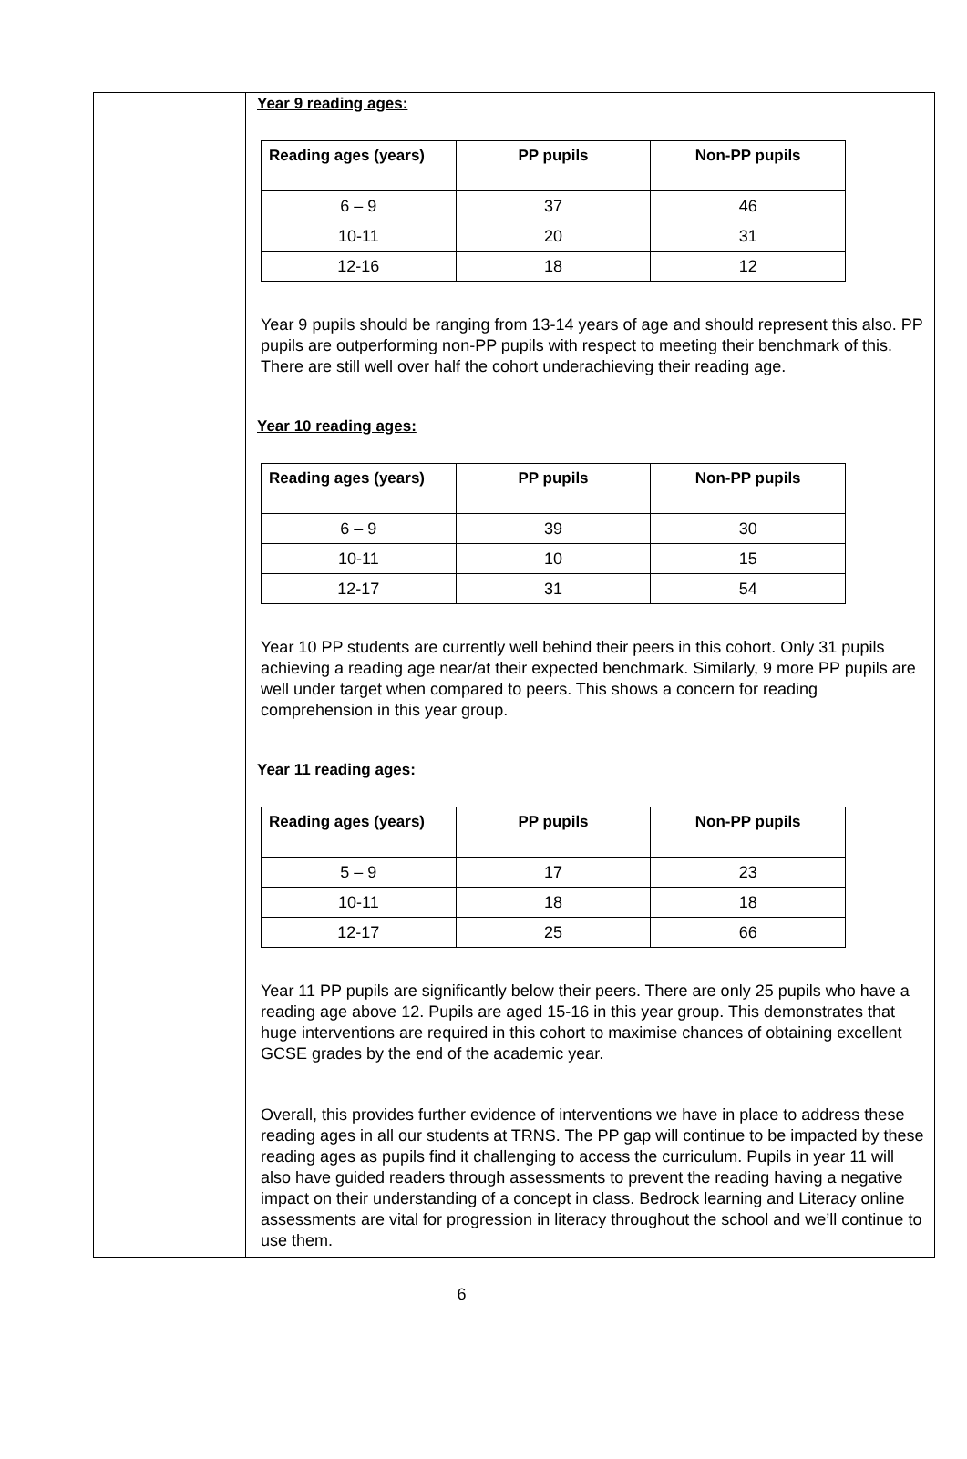Year 9 reading ages:
| Reading ages (years) | PP pupils | Non-PP pupils |
| --- | --- | --- |
| 6 – 9 | 37 | 46 |
| 10-11 | 20 | 31 |
| 12-16 | 18 | 12 |
Year 9 pupils should be ranging from 13-14 years of age and should represent this also. PP pupils are outperforming non-PP pupils with respect to meeting their benchmark of this. There are still well over half the cohort underachieving their reading age.
Year 10 reading ages:
| Reading ages (years) | PP pupils | Non-PP pupils |
| --- | --- | --- |
| 6 – 9 | 39 | 30 |
| 10-11 | 10 | 15 |
| 12-17 | 31 | 54 |
Year 10 PP students are currently well behind their peers in this cohort. Only 31 pupils achieving a reading age near/at their expected benchmark. Similarly, 9 more PP pupils are well under target when compared to peers. This shows a concern for reading comprehension in this year group.
Year 11 reading ages:
| Reading ages (years) | PP pupils | Non-PP pupils |
| --- | --- | --- |
| 5 – 9 | 17 | 23 |
| 10-11 | 18 | 18 |
| 12-17 | 25 | 66 |
Year 11 PP pupils are significantly below their peers. There are only 25 pupils who have a reading age above 12. Pupils are aged 15-16 in this year group. This demonstrates that huge interventions are required in this cohort to maximise chances of obtaining excellent GCSE grades by the end of the academic year.
Overall, this provides further evidence of interventions we have in place to address these reading ages in all our students at TRNS. The PP gap will continue to be impacted by these reading ages as pupils find it challenging to access the curriculum. Pupils in year 11 will also have guided readers through assessments to prevent the reading having a negative impact on their understanding of a concept in class. Bedrock learning and Literacy online assessments are vital for progression in literacy throughout the school and we’ll continue to use them.
6